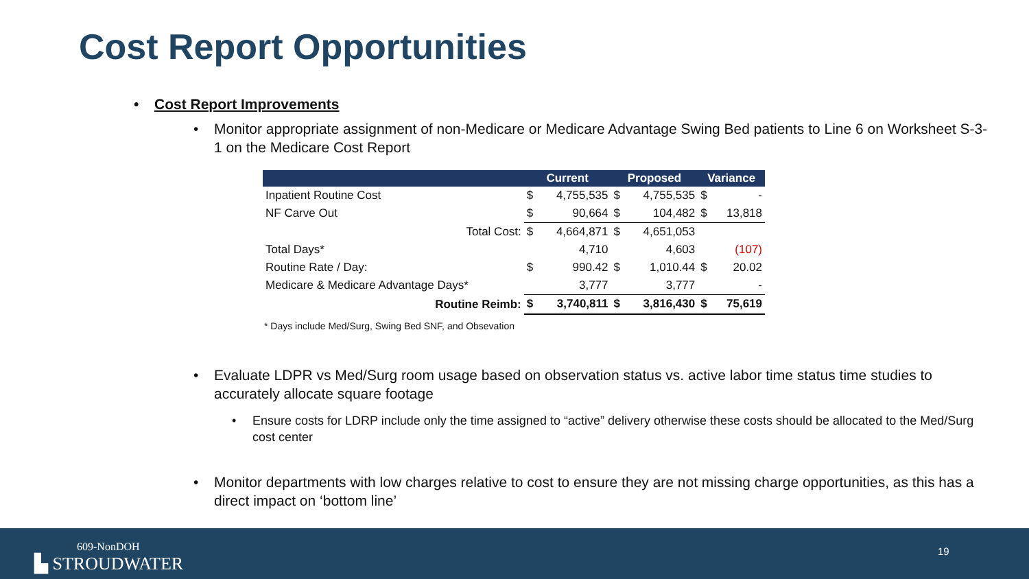Cost Report Opportunities
• Cost Report Improvements
• Monitor appropriate assignment of non-Medicare or Medicare Advantage Swing Bed patients to Line 6 on Worksheet S-3-1 on the Medicare Cost Report
| | Current | | Proposed | | Variance | |
| --- | --- | --- | --- | --- | --- | --- |
| Inpatient Routine Cost | $ | 4,755,535 | $ | 4,755,535 | $ | - |
| NF Carve Out | $ | 90,664 | $ | 104,482 | $ | 13,818 |
| Total Cost: | $ | 4,664,871 | $ | 4,651,053 | | |
| Total Days* | | 4,710 | | 4,603 | | (107) |
| Routine Rate / Day: | $ | 990.42 | $ | 1,010.44 | $ | 20.02 |
| Medicare & Medicare Advantage Days* | | 3,777 | | 3,777 | | - |
| Routine Reimb: | $ | 3,740,811 | $ | 3,816,430 | $ | 75,619 |
* Days include Med/Surg, Swing Bed SNF, and Obsevation
• Evaluate LDPR vs Med/Surg room usage based on observation status vs. active labor time status time studies to accurately allocate square footage
• Ensure costs for LDRP include only the time assigned to “active” delivery otherwise these costs should be allocated to the Med/Surg cost center
• Monitor departments with low charges relative to cost to ensure they are not missing charge opportunities, as this has a direct impact on ‘bottom line’
609-NonDOH
▙ STROUDWATER
19